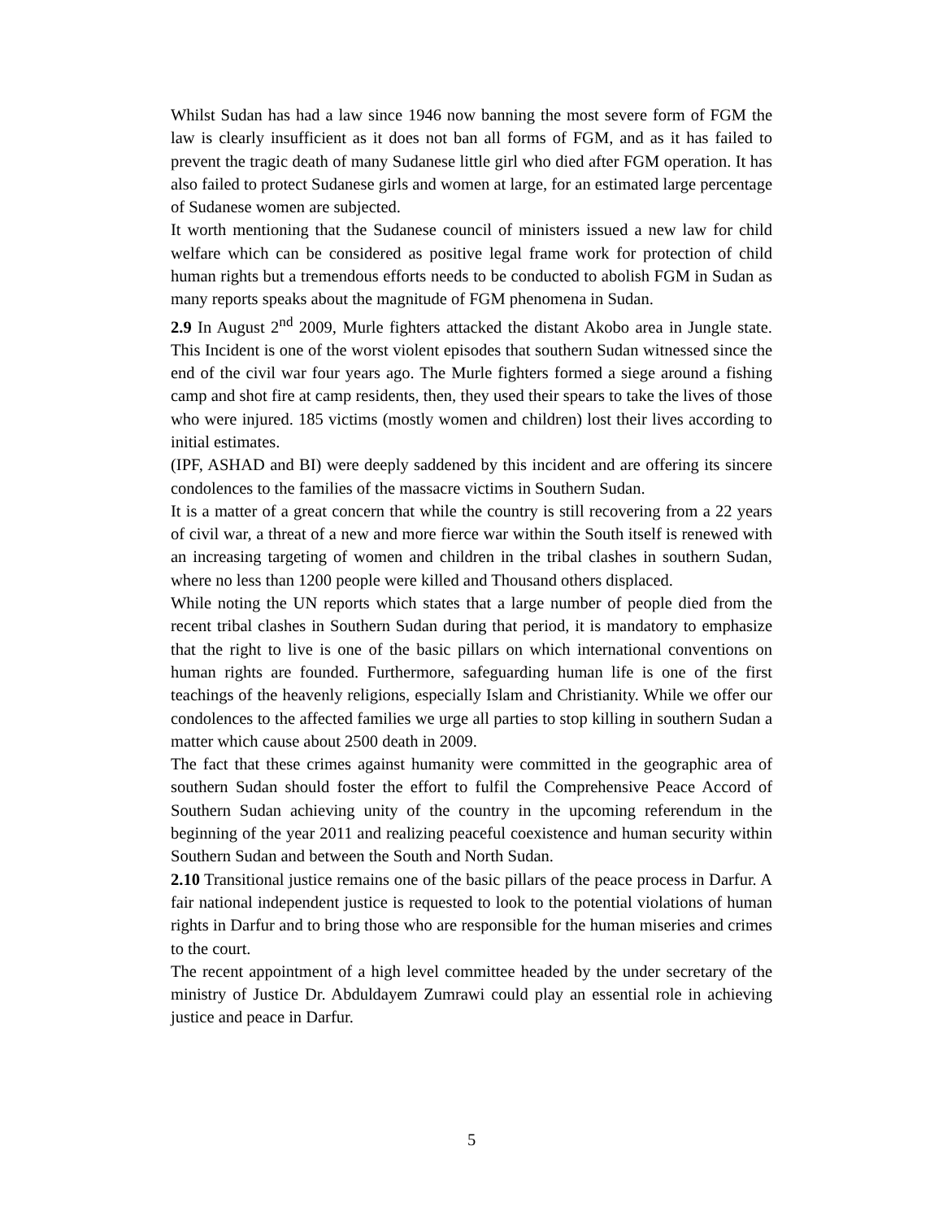Whilst Sudan has had a law since 1946 now banning the most severe form of FGM the law is clearly insufficient as it does not ban all forms of FGM, and as it has failed to prevent the tragic death of many Sudanese little girl who died after FGM operation. It has also failed to protect Sudanese girls and women at large, for an estimated large percentage of Sudanese women are subjected.
It worth mentioning that the Sudanese council of ministers issued a new law for child welfare which can be considered as positive legal frame work for protection of child human rights but a tremendous efforts needs to be conducted to abolish FGM in Sudan as many reports speaks about the magnitude of FGM phenomena in Sudan.
2.9 In August 2<sup>nd</sup> 2009, Murle fighters attacked the distant Akobo area in Jungle state. This Incident is one of the worst violent episodes that southern Sudan witnessed since the end of the civil war four years ago. The Murle fighters formed a siege around a fishing camp and shot fire at camp residents, then, they used their spears to take the lives of those who were injured. 185 victims (mostly women and children) lost their lives according to initial estimates.
(IPF, ASHAD and BI) were deeply saddened by this incident and are offering its sincere condolences to the families of the massacre victims in Southern Sudan.
It is a matter of a great concern that while the country is still recovering from a 22 years of civil war, a threat of a new and more fierce war within the South itself is renewed with an increasing targeting of women and children in the tribal clashes in southern Sudan, where no less than 1200 people were killed and Thousand others displaced.
While noting the UN reports which states that a large number of people died from the recent tribal clashes in Southern Sudan during that period, it is mandatory to emphasize that the right to live is one of the basic pillars on which international conventions on human rights are founded. Furthermore, safeguarding human life is one of the first teachings of the heavenly religions, especially Islam and Christianity. While we offer our condolences to the affected families we urge all parties to stop killing in southern Sudan a matter which cause about 2500 death in 2009.
The fact that these crimes against humanity were committed in the geographic area of southern Sudan should foster the effort to fulfil the Comprehensive Peace Accord of Southern Sudan achieving unity of the country in the upcoming referendum in the beginning of the year 2011 and realizing peaceful coexistence and human security within Southern Sudan and between the South and North Sudan.
2.10 Transitional justice remains one of the basic pillars of the peace process in Darfur. A fair national independent justice is requested to look to the potential violations of human rights in Darfur and to bring those who are responsible for the human miseries and crimes to the court.
The recent appointment of a high level committee headed by the under secretary of the ministry of Justice Dr. Abduldayem Zumrawi could play an essential role in achieving justice and peace in Darfur.
5